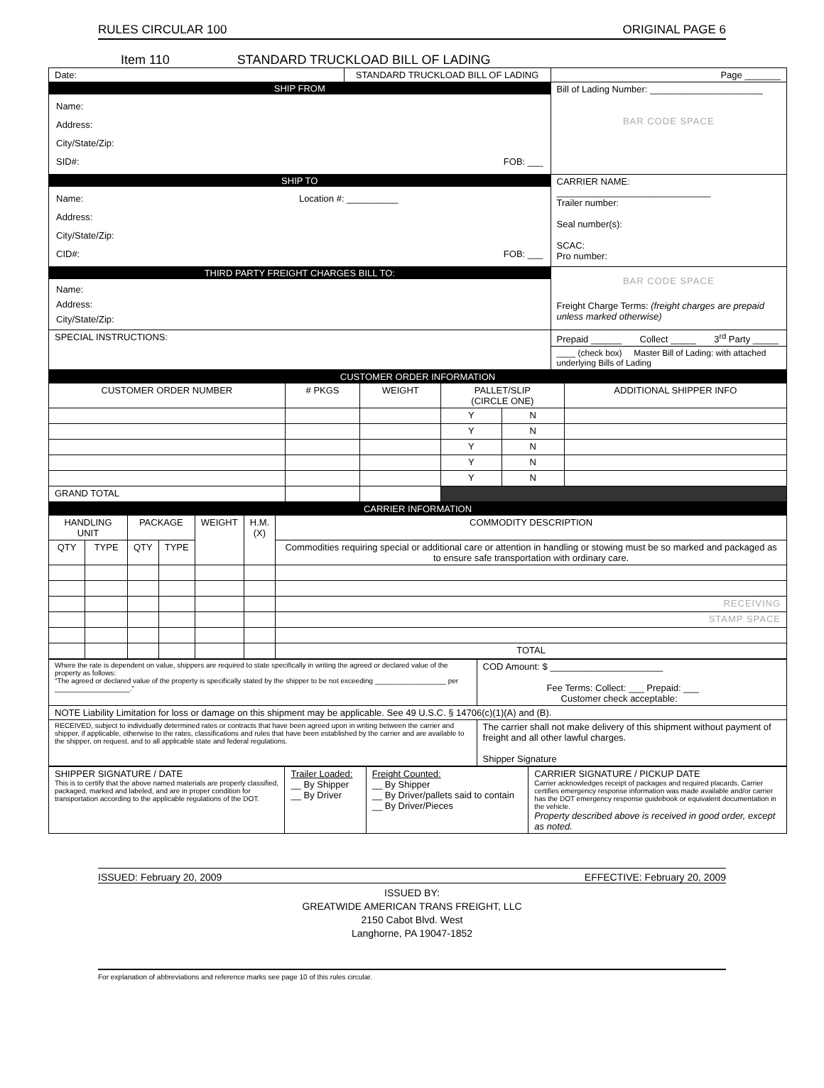RULES CIRCULAR 100 ORIGINAL PAGE 6
Item 110 STANDARD TRUCKLOAD BILL OF LADING
| Date: | STANDARD TRUCKLOAD BILL OF LADING | Page _______ |
| SHIP FROM Name: Address: City/State/Zip: SID#: FOB: ___ | | Bill of Lading Number: ______________________ BAR CODE SPACE |
| SHIP TO Name: Location #: __________ Address: City/State/Zip: CID#: FOB: ___ | | CARRIER NAME: ______________________________ Trailer number: Seal number(s): SCAC: Pro number: |
| THIRD PARTY FREIGHT CHARGES BILL TO: Name: Address: City/State/Zip: | | BAR CODE SPACE Freight Charge Terms: (freight charges are prepaid unless marked otherwise) |
| SPECIAL INSTRUCTIONS: | | Prepaid ______ Collect _____ 3<sup>rd</sup> Party _____ |
| | | ____ (check box) Master Bill of Lading: with attached underlying Bills of Lading |
| CUSTOMER ORDER INFORMATION | | | | | |
| CUSTOMER ORDER NUMBER | # PKGS | WEIGHT | PALLET/SLIP (CIRCLE ONE) | | ADDITIONAL SHIPPER INFO |
| | | | Y | N | |
| | | | Y | N | |
| | | | Y | N | |
| | | | Y | N | |
| | | | Y | N | |
| GRAND TOTAL | | | | | |
| CARRIER INFORMATION | | | | | | |
| HANDLING UNIT | | PACKAGE | | WEIGHT | H.M. (X) | COMMODITY DESCRIPTION |
| QTY | TYPE | QTY | TYPE | | | Commodities requiring special or additional care or attention in handling or stowing must be so marked and packaged as to ensure safe transportation with ordinary care. |
| | | | | | | RECEIVING |
| | | | | | | STAMP SPACE |
| | | | | | | TOTAL |
| Where the rate is dependent on value, shippers are required to state specifically in writing the agreed or declared value of the property as follows: “The agreed or declared value of the property is specifically stated by the shipper to be not exceeding __________________ per ___________________.” | COD Amount: $ ______________________ Fee Terms: Collect: ___ Prepaid: ___ Customer check acceptable: |
| NOTE Liability Limitation for loss or damage on this shipment may be applicable. See 49 U.S.C. § 14706(c)(1)(A) and (B). | |
| RECEIVED, subject to individually determined rates or contracts that have been agreed upon in writing between the carrier and shipper, if applicable, otherwise to the rates, classifications and rules that have been established by the carrier and are available to the shipper, on request, and to all applicable state and federal regulations. | The carrier shall not make delivery of this shipment without payment of freight and all other lawful charges. Shipper Signature |
| SHIPPER SIGNATURE / DATE This is to certify that the above named materials are properly classified, packaged, marked and labeled, and are in proper condition for transportation according to the applicable regulations of the DOT. | Trailer Loaded: __ By Shipper __ By Driver | Freight Counted: __ By Shipper __ By Driver/pallets said to contain __ By Driver/Pieces | CARRIER SIGNATURE / PICKUP DATE Carrier acknowledges receipt of packages and required placards. Carrier certifies emergency response information was made available and/or carrier has the DOT emergency response guidebook or equivalent documentation in the vehicle. Property described above is received in good order, except as noted. |
ISSUED: February 20, 2009 EFFECTIVE: February 20, 2009
ISSUED BY:
GREATWIDE AMERICAN TRANS FREIGHT, LLC
2150 Cabot Blvd. West
Langhorne, PA 19047-1852
For explanation of abbreviations and reference marks see page 10 of this rules circular.